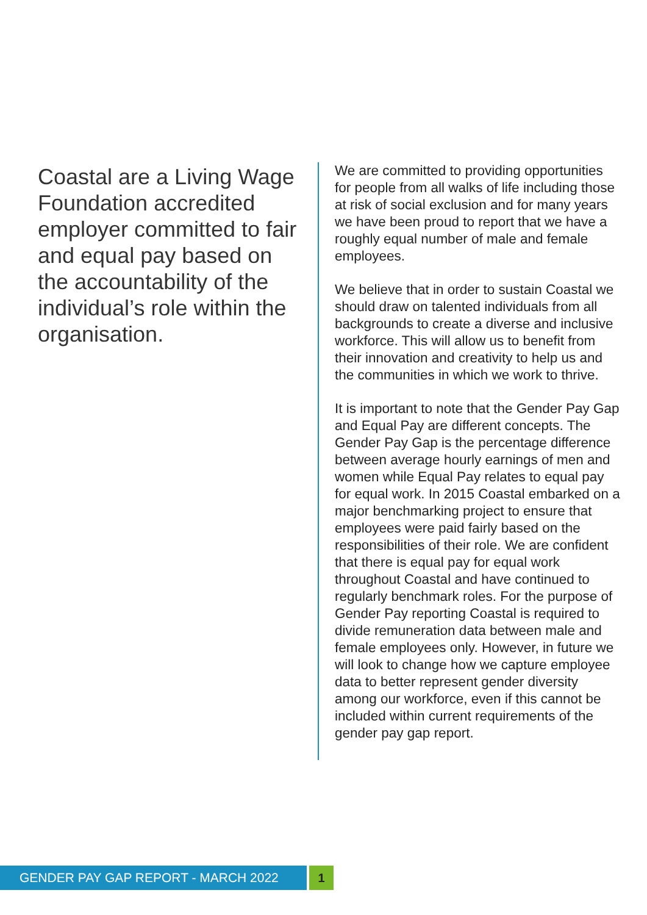Coastal are a Living Wage Foundation accredited employer committed to fair and equal pay based on the accountability of the individual’s role within the organisation.
We are committed to providing opportunities for people from all walks of life including those at risk of social exclusion and for many years we have been proud to report that we have a roughly equal number of male and female employees.
We believe that in order to sustain Coastal we should draw on talented individuals from all backgrounds to create a diverse and inclusive workforce. This will allow us to benefit from their innovation and creativity to help us and the communities in which we work to thrive.
It is important to note that the Gender Pay Gap and Equal Pay are different concepts. The Gender Pay Gap is the percentage difference between average hourly earnings of men and women while Equal Pay relates to equal pay for equal work. In 2015 Coastal embarked on a major benchmarking project to ensure that employees were paid fairly based on the responsibilities of their role. We are confident that there is equal pay for equal work throughout Coastal and have continued to regularly benchmark roles. For the purpose of Gender Pay reporting Coastal is required to divide remuneration data between male and female employees only. However, in future we will look to change how we capture employee data to better represent gender diversity among our workforce, even if this cannot be included within current requirements of the gender pay gap report.
GENDER PAY GAP REPORT - MARCH 2022 1